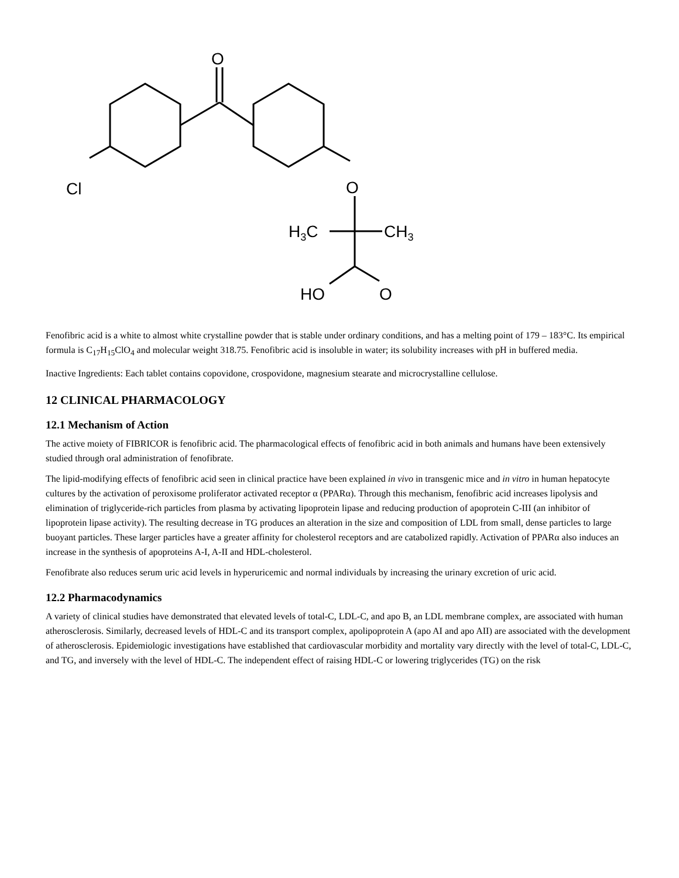O
Cl
O
H3C
CH3
HO
O
Fenofibric acid is a white to almost white crystalline powder that is stable under ordinary conditions, and has a melting point of 179 – 183°C. Its empirical formula is C<sub>17</sub>H<sub>15</sub>ClO<sub>4</sub> and molecular weight 318.75. Fenofibric acid is insoluble in water; its solubility increases with pH in buffered media.
Inactive Ingredients: Each tablet contains copovidone, crospovidone, magnesium stearate and microcrystalline cellulose.
12 CLINICAL PHARMACOLOGY
12.1 Mechanism of Action
The active moiety of FIBRICOR is fenofibric acid. The pharmacological effects of fenofibric acid in both animals and humans have been extensively studied through oral administration of fenofibrate.
The lipid-modifying effects of fenofibric acid seen in clinical practice have been explained in vivo in transgenic mice and in vitro in human hepatocyte cultures by the activation of peroxisome proliferator activated receptor α (PPARα). Through this mechanism, fenofibric acid increases lipolysis and elimination of triglyceride-rich particles from plasma by activating lipoprotein lipase and reducing production of apoprotein C-III (an inhibitor of lipoprotein lipase activity). The resulting decrease in TG produces an alteration in the size and composition of LDL from small, dense particles to large buoyant particles. These larger particles have a greater affinity for cholesterol receptors and are catabolized rapidly. Activation of PPARα also induces an increase in the synthesis of apoproteins A-I, A-II and HDL-cholesterol.
Fenofibrate also reduces serum uric acid levels in hyperuricemic and normal individuals by increasing the urinary excretion of uric acid.
12.2 Pharmacodynamics
A variety of clinical studies have demonstrated that elevated levels of total-C, LDL-C, and apo B, an LDL membrane complex, are associated with human atherosclerosis. Similarly, decreased levels of HDL-C and its transport complex, apolipoprotein A (apo AI and apo AII) are associated with the development of atherosclerosis. Epidemiologic investigations have established that cardiovascular morbidity and mortality vary directly with the level of total-C, LDL-C, and TG, and inversely with the level of HDL-C. The independent effect of raising HDL-C or lowering triglycerides (TG) on the risk